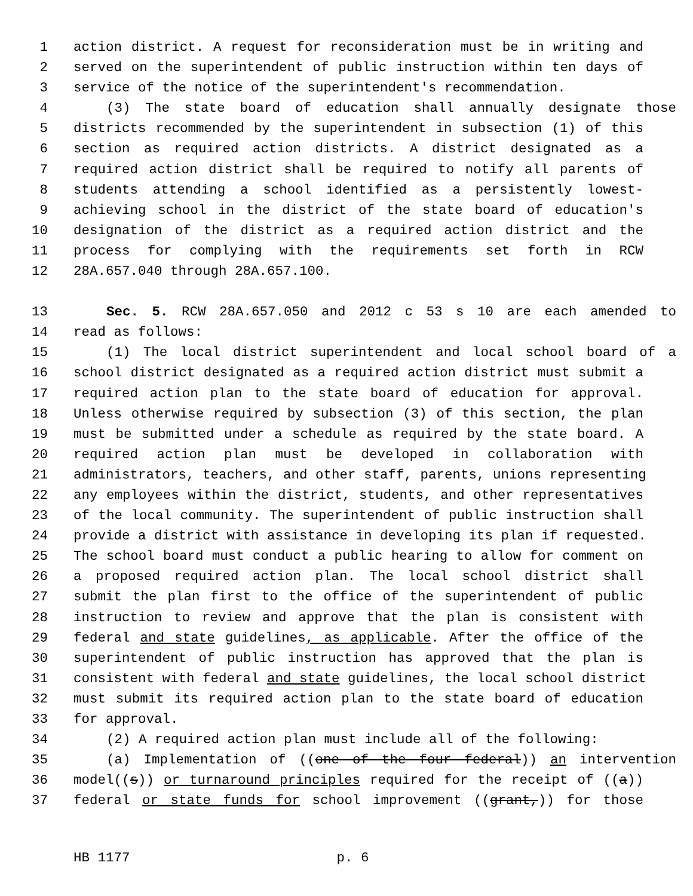1 action district. A request for reconsideration must be in writing and
2 served on the superintendent of public instruction within ten days of
3 service of the notice of the superintendent's recommendation.
4 (3) The state board of education shall annually designate those
5 districts recommended by the superintendent in subsection (1) of this
6 section as required action districts. A district designated as a
7 required action district shall be required to notify all parents of
8 students attending a school identified as a persistently lowest-
9 achieving school in the district of the state board of education's
10 designation of the district as a required action district and the
11 process for complying with the requirements set forth in RCW
12 28A.657.040 through 28A.657.100.
13 Sec. 5. RCW 28A.657.050 and 2012 c 53 s 10 are each amended to
14 read as follows:
15 (1) The local district superintendent and local school board of a
16 school district designated as a required action district must submit a
17 required action plan to the state board of education for approval.
18 Unless otherwise required by subsection (3) of this section, the plan
19 must be submitted under a schedule as required by the state board. A
20 required action plan must be developed in collaboration with
21 administrators, teachers, and other staff, parents, unions representing
22 any employees within the district, students, and other representatives
23 of the local community. The superintendent of public instruction shall
24 provide a district with assistance in developing its plan if requested.
25 The school board must conduct a public hearing to allow for comment on
26 a proposed required action plan. The local school district shall
27 submit the plan first to the office of the superintendent of public
28 instruction to review and approve that the plan is consistent with
29 federal and state guidelines, as applicable. After the office of the
30 superintendent of public instruction has approved that the plan is
31 consistent with federal and state guidelines, the local school district
32 must submit its required action plan to the state board of education
33 for approval.
34 (2) A required action plan must include all of the following:
35 (a) Implementation of ((one of the four federal)) an intervention
36 model((s)) or turnaround principles required for the receipt of ((a))
37 federal or state funds for school improvement ((grant,)) for those
HB 1177 p. 6